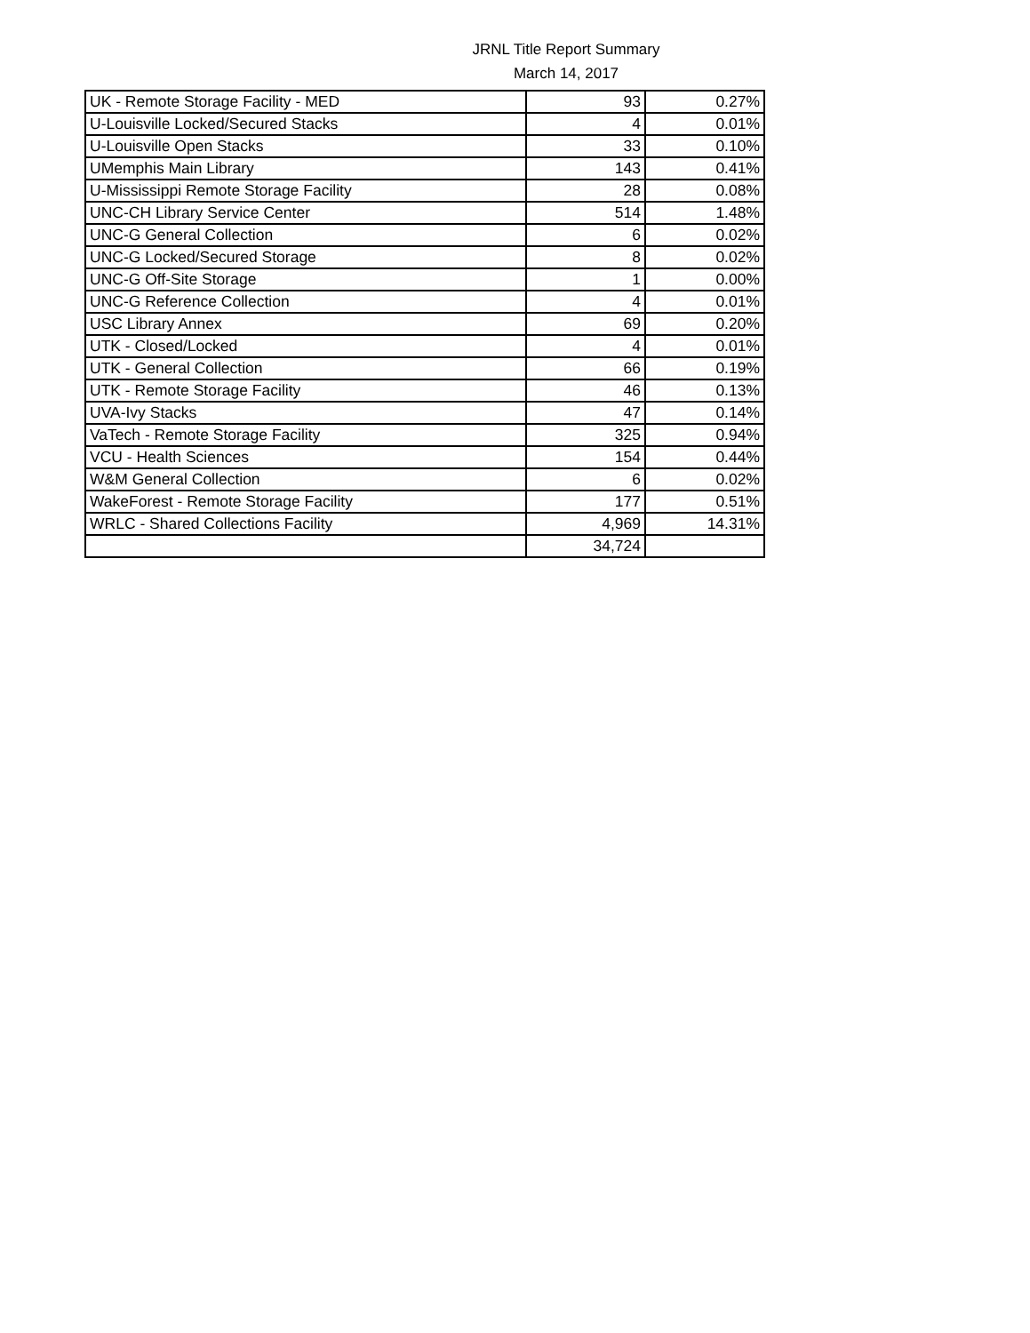JRNL Title Report Summary
March 14, 2017
| UK - Remote Storage Facility - MED | 93 | 0.27% |
| U-Louisville Locked/Secured Stacks | 4 | 0.01% |
| U-Louisville Open Stacks | 33 | 0.10% |
| UMemphis Main Library | 143 | 0.41% |
| U-Mississippi Remote Storage Facility | 28 | 0.08% |
| UNC-CH Library Service Center | 514 | 1.48% |
| UNC-G General Collection | 6 | 0.02% |
| UNC-G Locked/Secured Storage | 8 | 0.02% |
| UNC-G Off-Site Storage | 1 | 0.00% |
| UNC-G Reference Collection | 4 | 0.01% |
| USC Library Annex | 69 | 0.20% |
| UTK - Closed/Locked | 4 | 0.01% |
| UTK - General Collection | 66 | 0.19% |
| UTK - Remote Storage Facility | 46 | 0.13% |
| UVA-Ivy Stacks | 47 | 0.14% |
| VaTech - Remote Storage Facility | 325 | 0.94% |
| VCU - Health Sciences | 154 | 0.44% |
| W&M General Collection | 6 | 0.02% |
| WakeForest - Remote Storage Facility | 177 | 0.51% |
| WRLC - Shared Collections Facility | 4,969 | 14.31% |
| | 34,724 | |